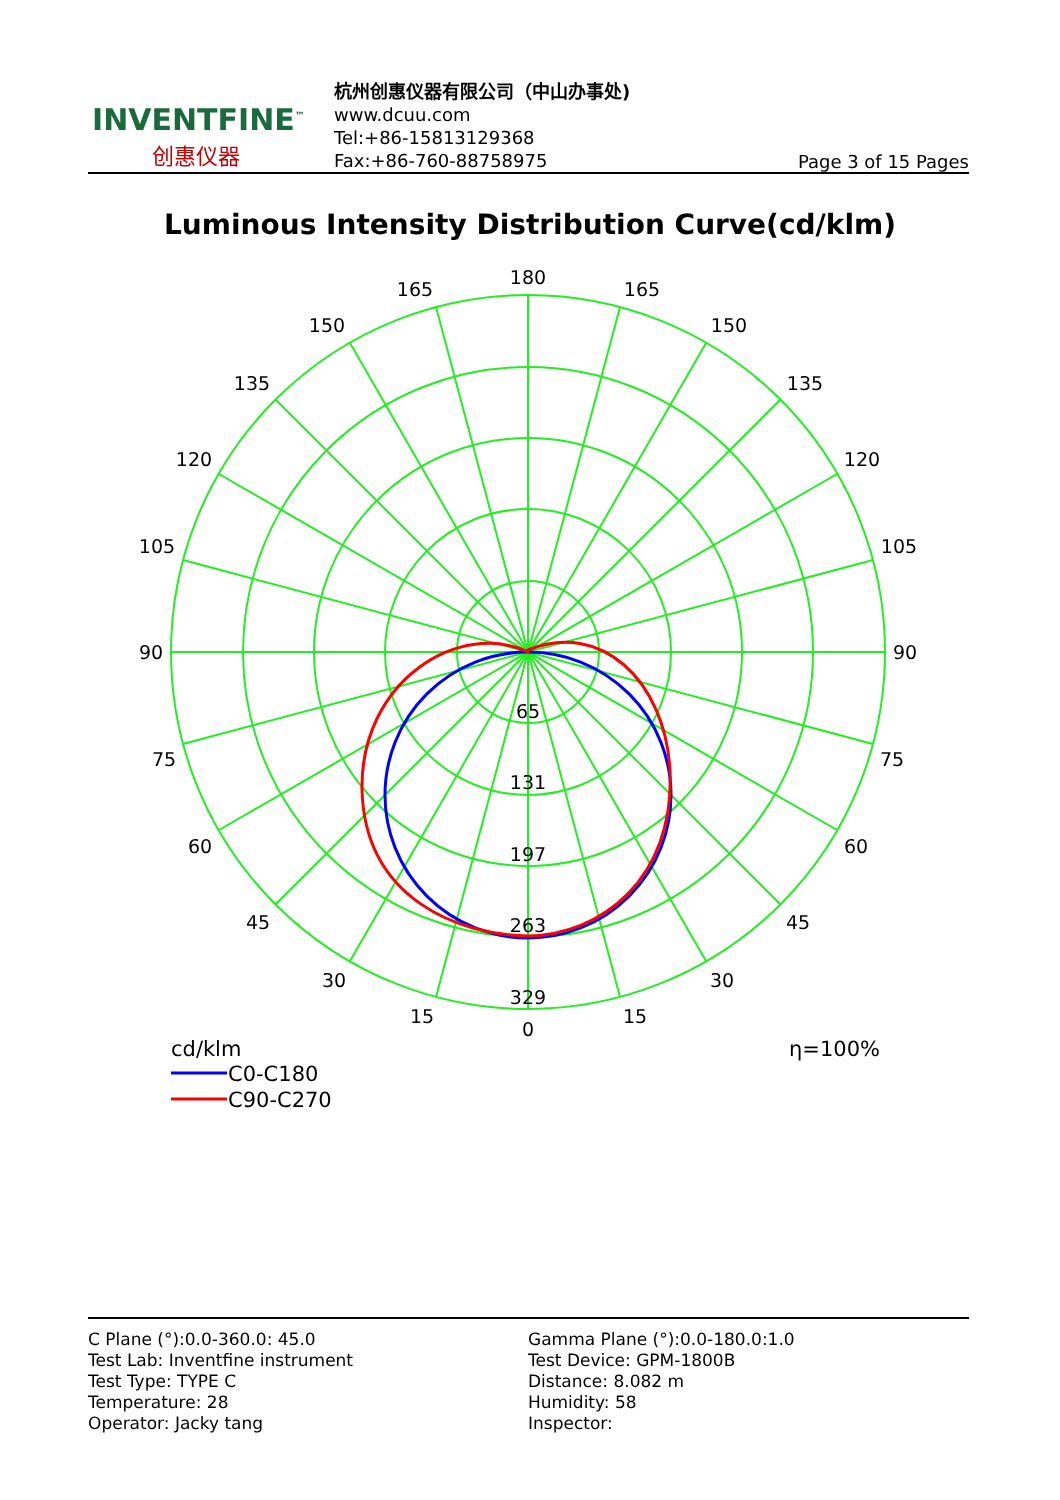INVENTFINE<sup>™</sup>
创惠仪器
杭州创惠仪器有限公司（中山办事处)
www.dcuu.com
Tel:+86-15813129368
Fax:+86-760-88758975
Page 3 of 15 Pages
Luminous Intensity Distribution Curve(cd/klm)
180
165
165
150
150
135
135
120
120
105
105
90
90
75
75
60
60
45
45
30
30
15
15
0
65
131
197
263
329
cd/klm
η=100%
C0-C180
C90-C270
| C Plane (°):0.0-360.0: 45.0 | Gamma Plane (°):0.0-180.0:1.0 |
| Test Lab: Inventfine instrument | Test Device: GPM-1800B |
| Test Type: TYPE C | Distance: 8.082 m |
| Temperature: 28 | Humidity: 58 |
| Operator: Jacky tang | Inspector: |